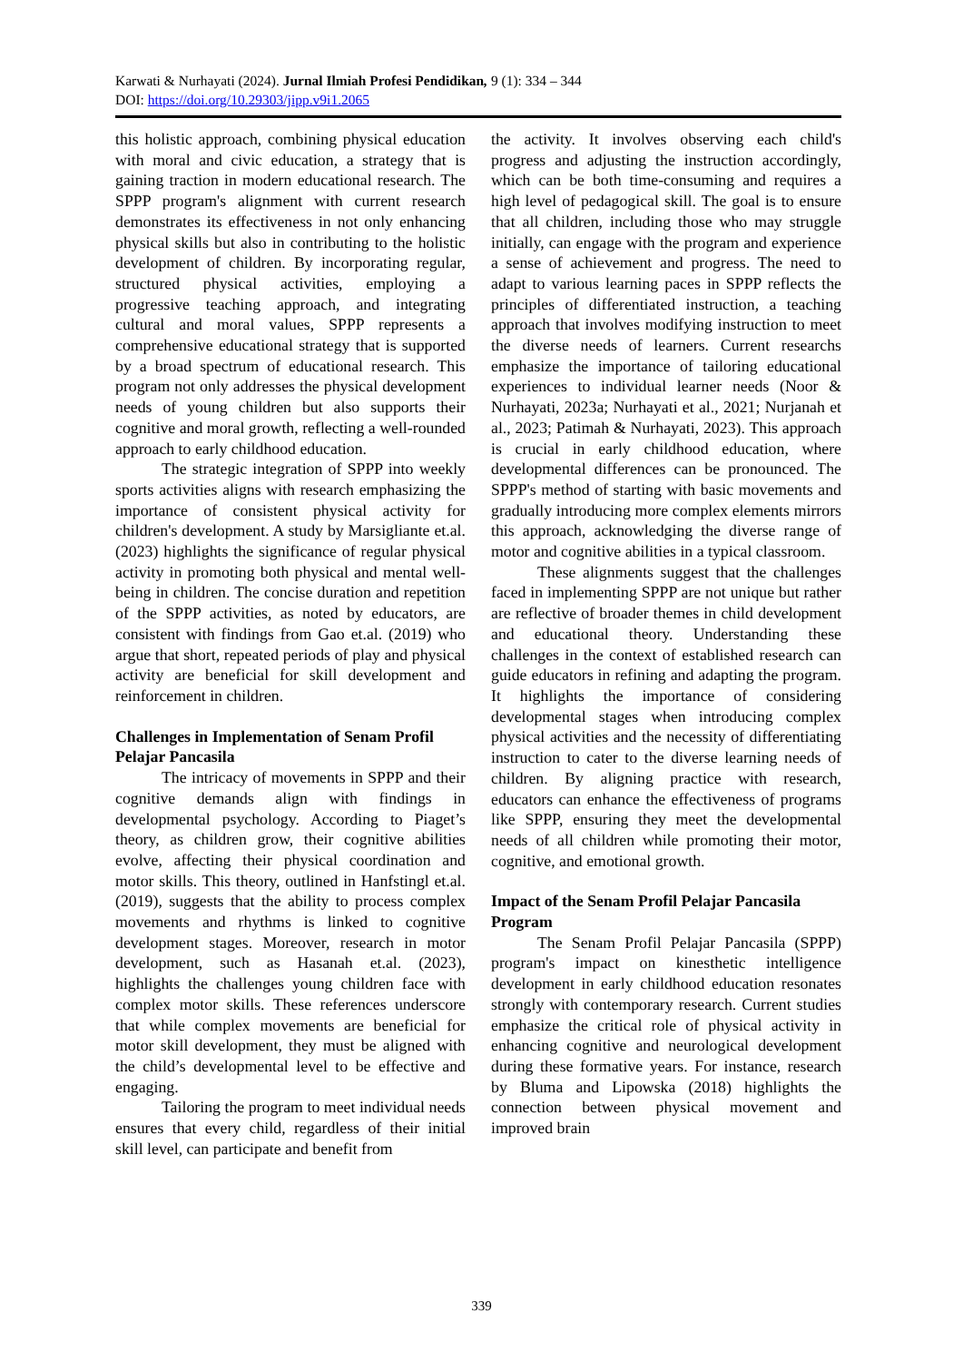Karwati & Nurhayati (2024). Jurnal Ilmiah Profesi Pendidikan, 9 (1): 334 – 344
DOI: https://doi.org/10.29303/jipp.v9i1.2065
this holistic approach, combining physical education with moral and civic education, a strategy that is gaining traction in modern educational research. The SPPP program's alignment with current research demonstrates its effectiveness in not only enhancing physical skills but also in contributing to the holistic development of children. By incorporating regular, structured physical activities, employing a progressive teaching approach, and integrating cultural and moral values, SPPP represents a comprehensive educational strategy that is supported by a broad spectrum of educational research. This program not only addresses the physical development needs of young children but also supports their cognitive and moral growth, reflecting a well-rounded approach to early childhood education.
The strategic integration of SPPP into weekly sports activities aligns with research emphasizing the importance of consistent physical activity for children's development. A study by Marsigliante et.al. (2023) highlights the significance of regular physical activity in promoting both physical and mental well-being in children. The concise duration and repetition of the SPPP activities, as noted by educators, are consistent with findings from Gao et.al. (2019) who argue that short, repeated periods of play and physical activity are beneficial for skill development and reinforcement in children.
Challenges in Implementation of Senam Profil Pelajar Pancasila
The intricacy of movements in SPPP and their cognitive demands align with findings in developmental psychology. According to Piaget’s theory, as children grow, their cognitive abilities evolve, affecting their physical coordination and motor skills. This theory, outlined in Hanfstingl et.al. (2019), suggests that the ability to process complex movements and rhythms is linked to cognitive development stages. Moreover, research in motor development, such as Hasanah et.al. (2023), highlights the challenges young children face with complex motor skills. These references underscore that while complex movements are beneficial for motor skill development, they must be aligned with the child’s developmental level to be effective and engaging.
Tailoring the program to meet individual needs ensures that every child, regardless of their initial skill level, can participate and benefit from
the activity. It involves observing each child's progress and adjusting the instruction accordingly, which can be both time-consuming and requires a high level of pedagogical skill. The goal is to ensure that all children, including those who may struggle initially, can engage with the program and experience a sense of achievement and progress. The need to adapt to various learning paces in SPPP reflects the principles of differentiated instruction, a teaching approach that involves modifying instruction to meet the diverse needs of learners. Current researchs emphasize the importance of tailoring educational experiences to individual learner needs (Noor & Nurhayati, 2023a; Nurhayati et al., 2021; Nurjanah et al., 2023; Patimah & Nurhayati, 2023). This approach is crucial in early childhood education, where developmental differences can be pronounced. The SPPP's method of starting with basic movements and gradually introducing more complex elements mirrors this approach, acknowledging the diverse range of motor and cognitive abilities in a typical classroom.
These alignments suggest that the challenges faced in implementing SPPP are not unique but rather are reflective of broader themes in child development and educational theory. Understanding these challenges in the context of established research can guide educators in refining and adapting the program. It highlights the importance of considering developmental stages when introducing complex physical activities and the necessity of differentiating instruction to cater to the diverse learning needs of children. By aligning practice with research, educators can enhance the effectiveness of programs like SPPP, ensuring they meet the developmental needs of all children while promoting their motor, cognitive, and emotional growth.
Impact of the Senam Profil Pelajar Pancasila Program
The Senam Profil Pelajar Pancasila (SPPP) program's impact on kinesthetic intelligence development in early childhood education resonates strongly with contemporary research. Current studies emphasize the critical role of physical activity in enhancing cognitive and neurological development during these formative years. For instance, research by Bluma and Lipowska (2018) highlights the connection between physical movement and improved brain
339